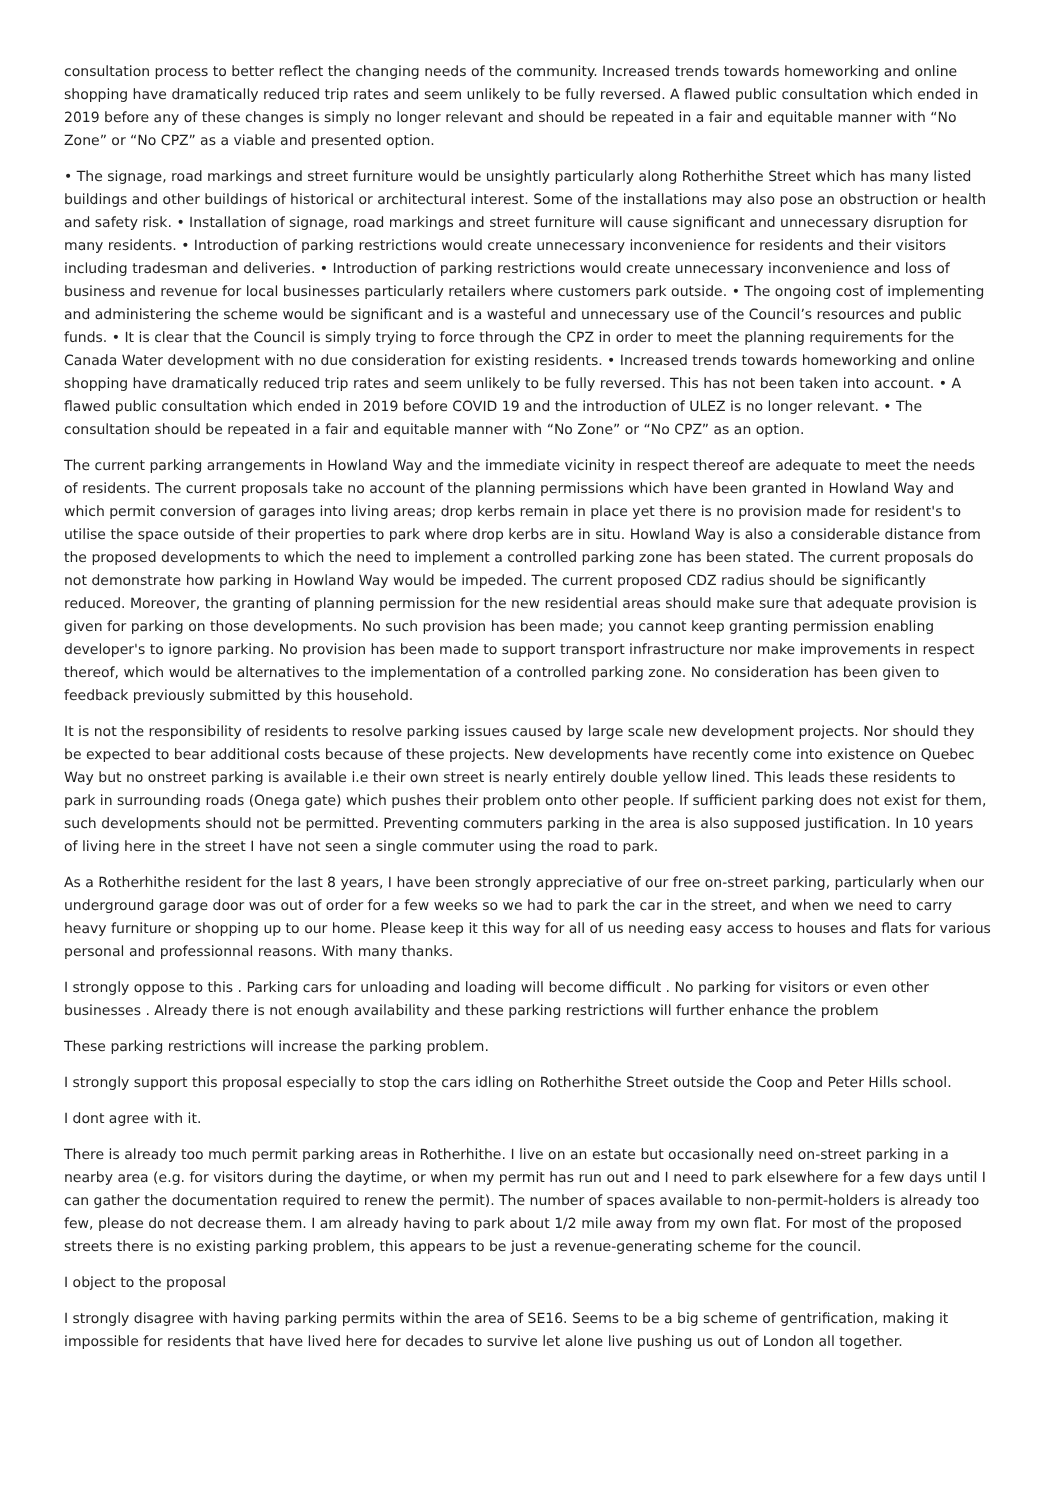consultation process to better reflect the changing needs of the community. Increased trends towards homeworking and online shopping have dramatically reduced trip rates and seem unlikely to be fully reversed. A flawed public consultation which ended in 2019 before any of these changes is simply no longer relevant and should be repeated in a fair and equitable manner with “No Zone” or “No CPZ” as a viable and presented option.
• The signage, road markings and street furniture would be unsightly particularly along Rotherhithe Street which has many listed buildings and other buildings of historical or architectural interest. Some of the installations may also pose an obstruction or health and safety risk. • Installation of signage, road markings and street furniture will cause significant and unnecessary disruption for many residents. • Introduction of parking restrictions would create unnecessary inconvenience for residents and their visitors including tradesman and deliveries. • Introduction of parking restrictions would create unnecessary inconvenience and loss of business and revenue for local businesses particularly retailers where customers park outside. • The ongoing cost of implementing and administering the scheme would be significant and is a wasteful and unnecessary use of the Council’s resources and public funds. • It is clear that the Council is simply trying to force through the CPZ in order to meet the planning requirements for the Canada Water development with no due consideration for existing residents. • Increased trends towards homeworking and online shopping have dramatically reduced trip rates and seem unlikely to be fully reversed. This has not been taken into account. • A flawed public consultation which ended in 2019 before COVID 19 and the introduction of ULEZ is no longer relevant. • The consultation should be repeated in a fair and equitable manner with “No Zone” or “No CPZ” as an option.
The current parking arrangements in Howland Way and the immediate vicinity in respect thereof are adequate to meet the needs of residents. The current proposals take no account of the planning permissions which have been granted in Howland Way and which permit conversion of garages into living areas; drop kerbs remain in place yet there is no provision made for resident's to utilise the space outside of their properties to park where drop kerbs are in situ. Howland Way is also a considerable distance from the proposed developments to which the need to implement a controlled parking zone has been stated. The current proposals do not demonstrate how parking in Howland Way would be impeded. The current proposed CDZ radius should be significantly reduced. Moreover, the granting of planning permission for the new residential areas should make sure that adequate provision is given for parking on those developments. No such provision has been made; you cannot keep granting permission enabling developer's to ignore parking. No provision has been made to support transport infrastructure nor make improvements in respect thereof, which would be alternatives to the implementation of a controlled parking zone. No consideration has been given to feedback previously submitted by this household.
It is not the responsibility of residents to resolve parking issues caused by large scale new development projects. Nor should they be expected to bear additional costs because of these projects. New developments have recently come into existence on Quebec Way but no onstreet parking is available i.e their own street is nearly entirely double yellow lined. This leads these residents to park in surrounding roads (Onega gate) which pushes their problem onto other people. If sufficient parking does not exist for them, such developments should not be permitted. Preventing commuters parking in the area is also supposed justification. In 10 years of living here in the street I have not seen a single commuter using the road to park.
As a Rotherhithe resident for the last 8 years, I have been strongly appreciative of our free on-street parking, particularly when our underground garage door was out of order for a few weeks so we had to park the car in the street, and when we need to carry heavy furniture or shopping up to our home. Please keep it this way for all of us needing easy access to houses and flats for various personal and professionnal reasons. With many thanks.
I strongly oppose to this . Parking cars for unloading and loading will become difficult . No parking for visitors or even other businesses . Already there is not enough availability and these parking restrictions will further enhance the problem
These parking restrictions will increase the parking problem.
I strongly support this proposal especially to stop the cars idling on Rotherhithe Street outside the Coop and Peter Hills school.
I dont agree with it.
There is already too much permit parking areas in Rotherhithe. I live on an estate but occasionally need on-street parking in a nearby area (e.g. for visitors during the daytime, or when my permit has run out and I need to park elsewhere for a few days until I can gather the documentation required to renew the permit). The number of spaces available to non-permit-holders is already too few, please do not decrease them. I am already having to park about 1/2 mile away from my own flat. For most of the proposed streets there is no existing parking problem, this appears to be just a revenue-generating scheme for the council.
I object to the proposal
I strongly disagree with having parking permits within the area of SE16. Seems to be a big scheme of gentrification, making it impossible for residents that have lived here for decades to survive let alone live pushing us out of London all together.